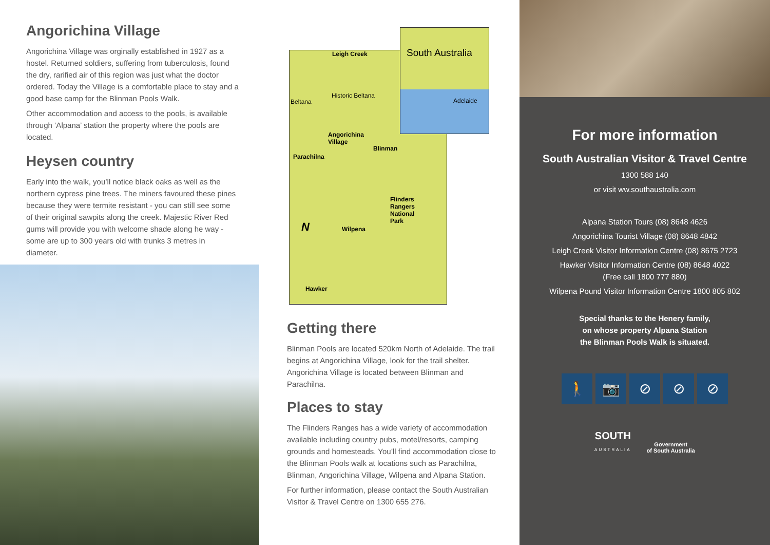Angorichina Village
Angorichina Village was orginally established in 1927 as a hostel. Returned soldiers, suffering from tuberculosis, found the dry, rarified air of this region was just what the doctor ordered. Today the Village is a comfortable place to stay and a good base camp for the Blinman Pools Walk.
Other accommodation and access to the pools, is available through ‘Alpana’ station the property where the pools are located.
Heysen country
Early into the walk, you’ll notice black oaks as well as the northern cypress pine trees. The miners favoured these pines because they were termite resistant - you can still see some of their original sawpits along the creek. Majestic River Red gums will provide you with welcome shade along he way - some are up to 300 years old with trunks 3 metres in diameter.
South Australia
Leigh Creek
Historic Beltana
Beltana Adelaide
Angorichina
Village
Blinman
Parachilna
Flinders
Rangers
National
Park N Wilpena
Hawker
Getting there
Blinman Pools are located 520km North of Adelaide. The trail begins at Angorichina Village, look for the trail shelter. Angorichina Village is located between Blinman and Parachilna.
Places to stay
The Flinders Ranges has a wide variety of accommodation available including country pubs, motel/resorts, camping grounds and homesteads. You’ll find accommodation close to the Blinman Pools walk at locations such as Parachilna, Blinman, Angorichina Village, Wilpena and Alpana Station.
For further information, please contact the South Australian Visitor & Travel Centre on 1300 655 276.
For more information
South Australian Visitor & Travel Centre
1300 588 140
or visit ww.southaustralia.com
Alpana Station Tours (08) 8648 4626
Angorichina Tourist Village (08) 8648 4842
Leigh Creek Visitor Information Centre (08) 8675 2723
Hawker Visitor Information Centre (08) 8648 4022
(Free call 1800 777 880)
Wilpena Pound Visitor Information Centre 1800 805 802
Special thanks to the Henery family,
on whose property Alpana Station
the Blinman Pools Walk is situated.
🚶 📷 ⊘ ⊘ ⊘
SOUTH
AUSTRALIA
Government
of South Australia